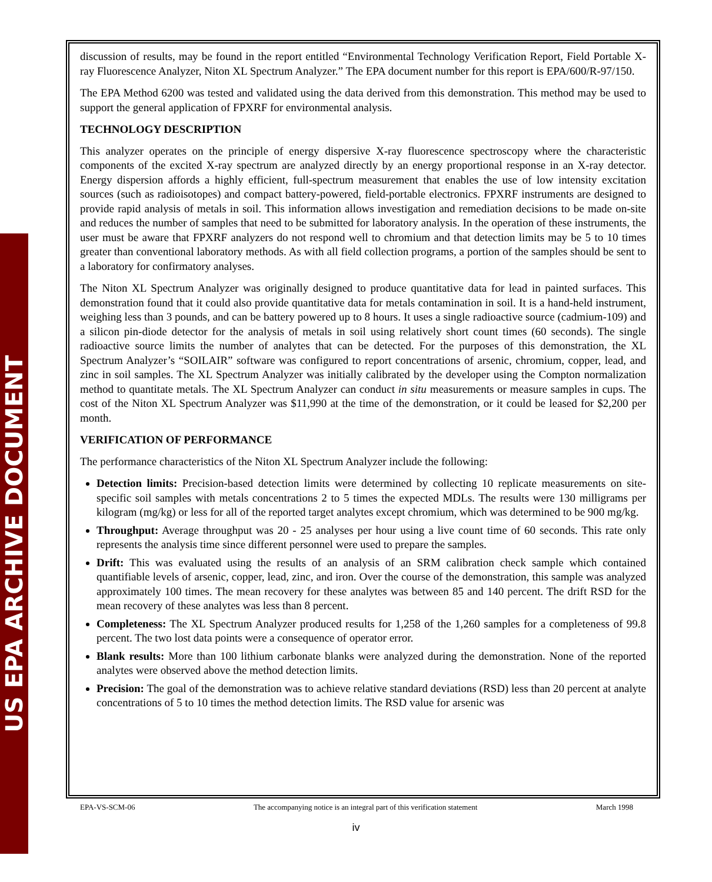US EPA ARCHIVE DOCUMENT
discussion of results, may be found in the report entitled “Environmental Technology Verification Report, Field Portable X-ray Fluorescence Analyzer, Niton XL Spectrum Analyzer.” The EPA document number for this report is EPA/600/R-97/150.
The EPA Method 6200 was tested and validated using the data derived from this demonstration. This method may be used to support the general application of FPXRF for environmental analysis.
TECHNOLOGY DESCRIPTION
This analyzer operates on the principle of energy dispersive X-ray fluorescence spectroscopy where the characteristic components of the excited X-ray spectrum are analyzed directly by an energy proportional response in an X-ray detector. Energy dispersion affords a highly efficient, full-spectrum measurement that enables the use of low intensity excitation sources (such as radioisotopes) and compact battery-powered, field-portable electronics. FPXRF instruments are designed to provide rapid analysis of metals in soil. This information allows investigation and remediation decisions to be made on-site and reduces the number of samples that need to be submitted for laboratory analysis. In the operation of these instruments, the user must be aware that FPXRF analyzers do not respond well to chromium and that detection limits may be 5 to 10 times greater than conventional laboratory methods. As with all field collection programs, a portion of the samples should be sent to a laboratory for confirmatory analyses.
The Niton XL Spectrum Analyzer was originally designed to produce quantitative data for lead in painted surfaces. This demonstration found that it could also provide quantitative data for metals contamination in soil. It is a hand-held instrument, weighing less than 3 pounds, and can be battery powered up to 8 hours. It uses a single radioactive source (cadmium-109) and a silicon pin-diode detector for the analysis of metals in soil using relatively short count times (60 seconds). The single radioactive source limits the number of analytes that can be detected. For the purposes of this demonstration, the XL Spectrum Analyzer’s “SOILAIR” software was configured to report concentrations of arsenic, chromium, copper, lead, and zinc in soil samples. The XL Spectrum Analyzer was initially calibrated by the developer using the Compton normalization method to quantitate metals. The XL Spectrum Analyzer can conduct in situ measurements or measure samples in cups. The cost of the Niton XL Spectrum Analyzer was $11,990 at the time of the demonstration, or it could be leased for $2,200 per month.
VERIFICATION OF PERFORMANCE
The performance characteristics of the Niton XL Spectrum Analyzer include the following:
Detection limits: Precision-based detection limits were determined by collecting 10 replicate measurements on site-specific soil samples with metals concentrations 2 to 5 times the expected MDLs. The results were 130 milligrams per kilogram (mg/kg) or less for all of the reported target analytes except chromium, which was determined to be 900 mg/kg.
Throughput: Average throughput was 20 - 25 analyses per hour using a live count time of 60 seconds. This rate only represents the analysis time since different personnel were used to prepare the samples.
Drift: This was evaluated using the results of an analysis of an SRM calibration check sample which contained quantifiable levels of arsenic, copper, lead, zinc, and iron. Over the course of the demonstration, this sample was analyzed approximately 100 times. The mean recovery for these analytes was between 85 and 140 percent. The drift RSD for the mean recovery of these analytes was less than 8 percent.
Completeness: The XL Spectrum Analyzer produced results for 1,258 of the 1,260 samples for a completeness of 99.8 percent. The two lost data points were a consequence of operator error.
Blank results: More than 100 lithium carbonate blanks were analyzed during the demonstration. None of the reported analytes were observed above the method detection limits.
Precision: The goal of the demonstration was to achieve relative standard deviations (RSD) less than 20 percent at analyte concentrations of 5 to 10 times the method detection limits. The RSD value for arsenic was
EPA-VS-SCM-06 The accompanying notice is an integral part of this verification statement March 1998
iv